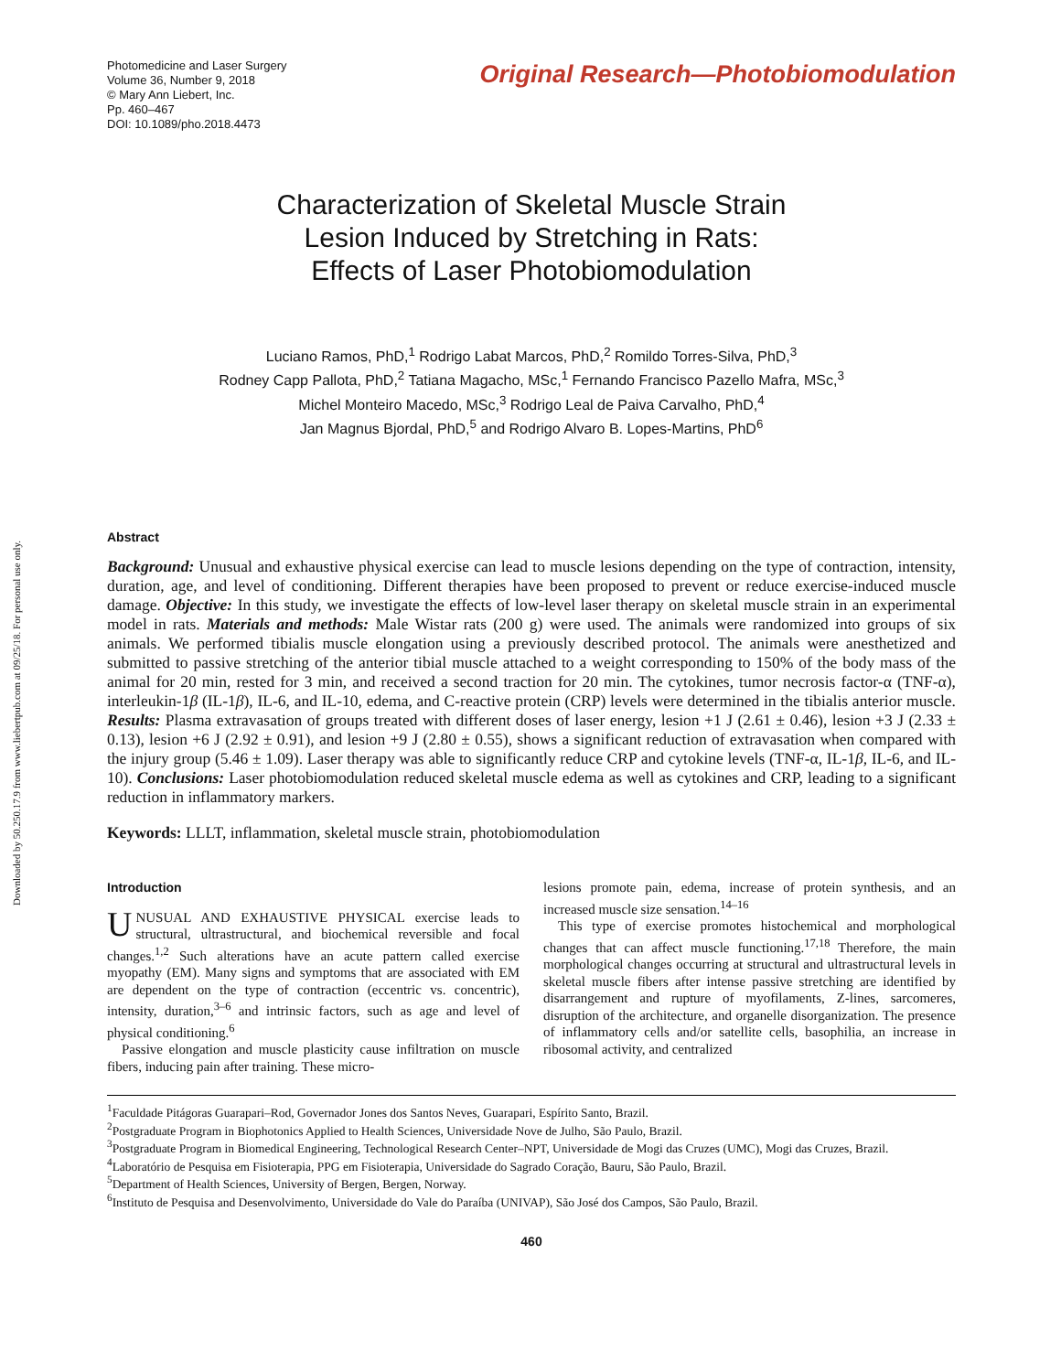Downloaded by 50.250.17.9 from www.liebertpub.com at 09/25/18. For personal use only.
Photomedicine and Laser Surgery
Volume 36, Number 9, 2018
© Mary Ann Liebert, Inc.
Pp. 460–467
DOI: 10.1089/pho.2018.4473
Original Research—Photobiomodulation
Characterization of Skeletal Muscle Strain
Lesion Induced by Stretching in Rats:
Effects of Laser Photobiomodulation
Luciano Ramos, PhD,<sup>1</sup> Rodrigo Labat Marcos, PhD,<sup>2</sup> Romildo Torres-Silva, PhD,<sup>3</sup>
Rodney Capp Pallota, PhD,<sup>2</sup> Tatiana Magacho, MSc,<sup>1</sup> Fernando Francisco Pazello Mafra, MSc,<sup>3</sup>
Michel Monteiro Macedo, MSc,<sup>3</sup> Rodrigo Leal de Paiva Carvalho, PhD,<sup>4</sup>
Jan Magnus Bjordal, PhD,<sup>5</sup> and Rodrigo Alvaro B. Lopes-Martins, PhD<sup>6</sup>
Abstract
Background: Unusual and exhaustive physical exercise can lead to muscle lesions depending on the type of contraction, intensity, duration, age, and level of conditioning. Different therapies have been proposed to prevent or reduce exercise-induced muscle damage. Objective: In this study, we investigate the effects of low-level laser therapy on skeletal muscle strain in an experimental model in rats. Materials and methods: Male Wistar rats (200 g) were used. The animals were randomized into groups of six animals. We performed tibialis muscle elongation using a previously described protocol. The animals were anesthetized and submitted to passive stretching of the anterior tibial muscle attached to a weight corresponding to 150% of the body mass of the animal for 20 min, rested for 3 min, and received a second traction for 20 min. The cytokines, tumor necrosis factor-α (TNF-α), interleukin-1β (IL-1β), IL-6, and IL-10, edema, and C-reactive protein (CRP) levels were determined in the tibialis anterior muscle. Results: Plasma extravasation of groups treated with different doses of laser energy, lesion +1 J (2.61 ± 0.46), lesion +3 J (2.33 ± 0.13), lesion +6 J (2.92 ± 0.91), and lesion +9 J (2.80 ± 0.55), shows a significant reduction of extravasation when compared with the injury group (5.46 ± 1.09). Laser therapy was able to significantly reduce CRP and cytokine levels (TNF-α, IL-1β, IL-6, and IL-10). Conclusions: Laser photobiomodulation reduced skeletal muscle edema as well as cytokines and CRP, leading to a significant reduction in inflammatory markers.
Keywords: LLLT, inflammation, skeletal muscle strain, photobiomodulation
Introduction
UNUSUAL AND EXHAUSTIVE PHYSICAL exercise leads to structural, ultrastructural, and biochemical reversible and focal changes.<sup>1,2</sup> Such alterations have an acute pattern called exercise myopathy (EM). Many signs and symptoms that are associated with EM are dependent on the type of contraction (eccentric vs. concentric), intensity, duration,<sup>3–6</sup> and intrinsic factors, such as age and level of physical conditioning.<sup>6</sup>
Passive elongation and muscle plasticity cause infiltration on muscle fibers, inducing pain after training. These micro-
lesions promote pain, edema, increase of protein synthesis, and an increased muscle size sensation.<sup>14–16</sup>
This type of exercise promotes histochemical and morphological changes that can affect muscle functioning.<sup>17,18</sup> Therefore, the main morphological changes occurring at structural and ultrastructural levels in skeletal muscle fibers after intense passive stretching are identified by disarrangement and rupture of myofilaments, Z-lines, sarcomeres, disruption of the architecture, and organelle disorganization. The presence of inflammatory cells and/or satellite cells, basophilia, an increase in ribosomal activity, and centralized
<sup>1</sup> Faculdade Pitágoras Guarapari–Rod, Governador Jones dos Santos Neves, Guarapari, Espírito Santo, Brazil.
<sup>2</sup> Postgraduate Program in Biophotonics Applied to Health Sciences, Universidade Nove de Julho, São Paulo, Brazil.
<sup>3</sup> Postgraduate Program in Biomedical Engineering, Technological Research Center–NPT, Universidade de Mogi das Cruzes (UMC), Mogi das Cruzes, Brazil.
<sup>4</sup> Laboratório de Pesquisa em Fisioterapia, PPG em Fisioterapia, Universidade do Sagrado Coração, Bauru, São Paulo, Brazil.
<sup>5</sup> Department of Health Sciences, University of Bergen, Bergen, Norway.
<sup>6</sup> Instituto de Pesquisa and Desenvolvimento, Universidade do Vale do Paraíba (UNIVAP), São José dos Campos, São Paulo, Brazil.
460